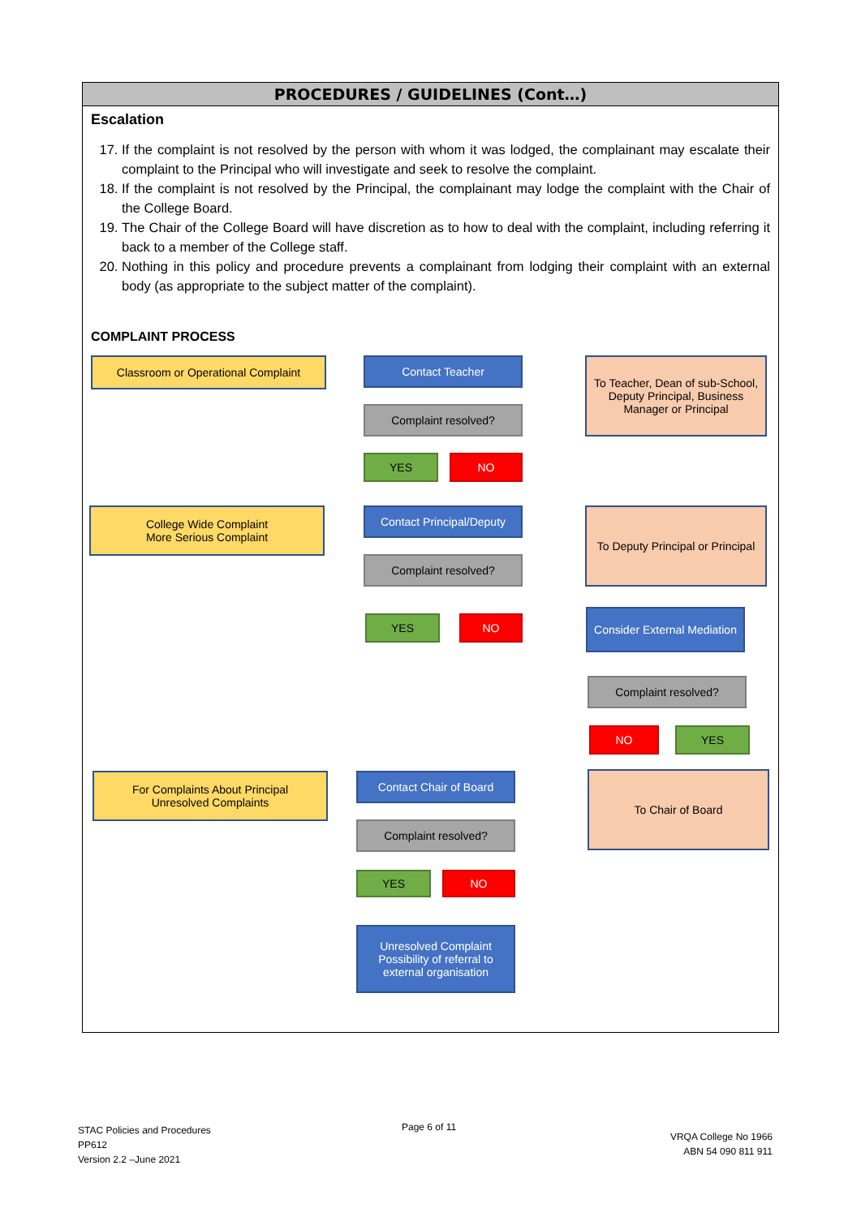PROCEDURES / GUIDELINES (Cont…)
Escalation
17. If the complaint is not resolved by the person with whom it was lodged, the complainant may escalate their complaint to the Principal who will investigate and seek to resolve the complaint.
18. If the complaint is not resolved by the Principal, the complainant may lodge the complaint with the Chair of the College Board.
19. The Chair of the College Board will have discretion as to how to deal with the complaint, including referring it back to a member of the College staff.
20. Nothing in this policy and procedure prevents a complainant from lodging their complaint with an external body (as appropriate to the subject matter of the complaint).
COMPLAINT PROCESS
Classroom or Operational Complaint Contact Teacher
To Teacher, Dean of sub-School, Deputy Principal, Business Manager or Principal
Complaint resolved?
YES NO
College Wide Complaint
More Serious Complaint
Contact Principal/Deputy
To Deputy Principal or Principal
Complaint resolved?
YES NO
Consider External Mediation
Complaint resolved?
NO YES
For Complaints About Principal
Unresolved Complaints
Contact Chair of Board To Chair of Board
Complaint resolved?
YES NO
Unresolved Complaint Possibility of referral to external organisation
STAC Policies and Procedures
PP612
Version 2.2 –June 2021
Page 6 of 11
VRQA College No 1966
ABN 54 090 811 911